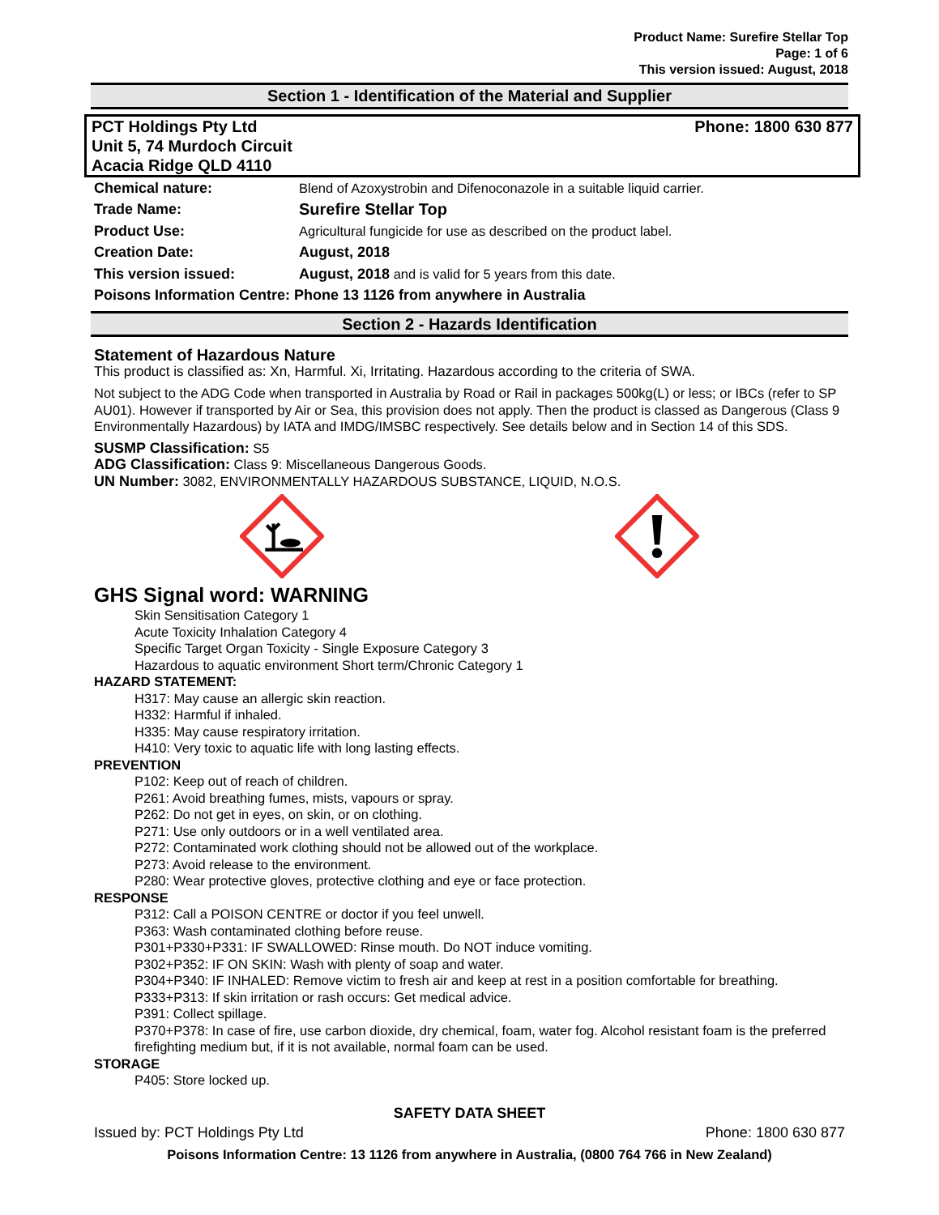Product Name: Surefire Stellar Top
Page: 1 of 6
This version issued: August, 2018
Section 1 - Identification of the Material and Supplier
PCT Holdings Pty Ltd
Unit 5, 74 Murdoch Circuit
Acacia Ridge QLD 4110
Phone: 1800 630 877
| Chemical nature: | Blend of Azoxystrobin and Difenoconazole in a suitable liquid carrier. |
| Trade Name: | Surefire Stellar Top |
| Product Use: | Agricultural fungicide for use as described on the product label. |
| Creation Date: | August, 2018 |
| This version issued: | August, 2018 and is valid for 5 years from this date. |
| Poisons Information Centre: Phone 13 1126 from anywhere in Australia | |
Section 2 - Hazards Identification
Statement of Hazardous Nature
This product is classified as: Xn, Harmful. Xi, Irritating. Hazardous according to the criteria of SWA.
Not subject to the ADG Code when transported in Australia by Road or Rail in packages 500kg(L) or less; or IBCs (refer to SP AU01). However if transported by Air or Sea, this provision does not apply. Then the product is classed as Dangerous (Class 9 Environmentally Hazardous) by IATA and IMDG/IMSBC respectively. See details below and in Section 14 of this SDS.
SUSMP Classification: S5
ADG Classification: Class 9: Miscellaneous Dangerous Goods.
UN Number: 3082, ENVIRONMENTALLY HAZARDOUS SUBSTANCE, LIQUID, N.O.S.
GHS Signal word: WARNING
Skin Sensitisation Category 1
Acute Toxicity Inhalation Category 4
Specific Target Organ Toxicity - Single Exposure Category 3
Hazardous to aquatic environment Short term/Chronic Category 1
HAZARD STATEMENT:
H317: May cause an allergic skin reaction.
H332: Harmful if inhaled.
H335: May cause respiratory irritation.
H410: Very toxic to aquatic life with long lasting effects.
PREVENTION
P102: Keep out of reach of children.
P261: Avoid breathing fumes, mists, vapours or spray.
P262: Do not get in eyes, on skin, or on clothing.
P271: Use only outdoors or in a well ventilated area.
P272: Contaminated work clothing should not be allowed out of the workplace.
P273: Avoid release to the environment.
P280: Wear protective gloves, protective clothing and eye or face protection.
RESPONSE
P312: Call a POISON CENTRE or doctor if you feel unwell.
P363: Wash contaminated clothing before reuse.
P301+P330+P331: IF SWALLOWED: Rinse mouth. Do NOT induce vomiting.
P302+P352: IF ON SKIN: Wash with plenty of soap and water.
P304+P340: IF INHALED: Remove victim to fresh air and keep at rest in a position comfortable for breathing.
P333+P313: If skin irritation or rash occurs: Get medical advice.
P391: Collect spillage.
P370+P378: In case of fire, use carbon dioxide, dry chemical, foam, water fog. Alcohol resistant foam is the preferred firefighting medium but, if it is not available, normal foam can be used.
STORAGE
P405: Store locked up.
SAFETY DATA SHEET
Issued by: PCT Holdings Pty Ltd Phone: 1800 630 877
Poisons Information Centre: 13 1126 from anywhere in Australia, (0800 764 766 in New Zealand)